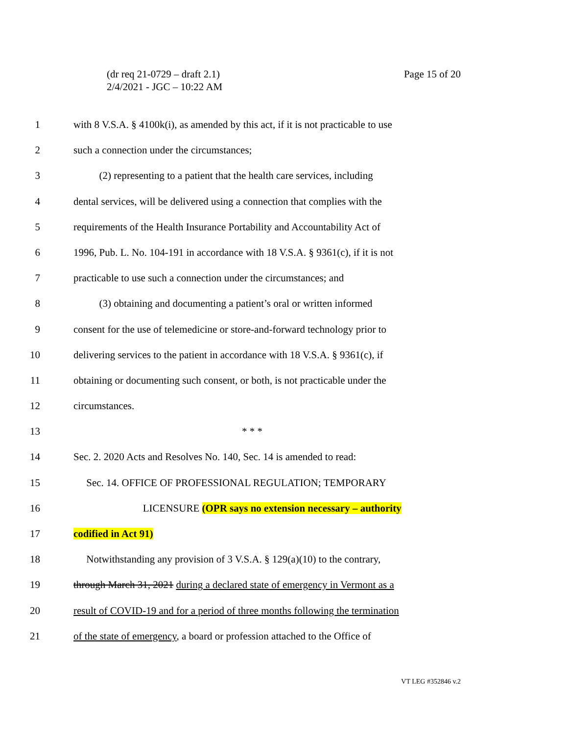Page 15 of 20 (dr req 21-0729 – draft 2.1)
2/4/2021 - JGC – 10:22 AM
1 with 8 V.S.A. § 4100k(i), as amended by this act, if it is not practicable to use
2 such a connection under the circumstances;
3 (2) representing to a patient that the health care services, including
4 dental services, will be delivered using a connection that complies with the
5 requirements of the Health Insurance Portability and Accountability Act of
6 1996, Pub. L. No. 104-191 in accordance with 18 V.S.A. § 9361(c), if it is not
7 practicable to use such a connection under the circumstances; and
8 (3) obtaining and documenting a patient’s oral or written informed
9 consent for the use of telemedicine or store-and-forward technology prior to
10 delivering services to the patient in accordance with 18 V.S.A. § 9361(c), if
11 obtaining or documenting such consent, or both, is not practicable under the
12 circumstances.
13 * * *
14 Sec. 2. 2020 Acts and Resolves No. 140, Sec. 14 is amended to read:
15 Sec. 14. OFFICE OF PROFESSIONAL REGULATION; TEMPORARY
16 LICENSURE (OPR says no extension necessary – authority
17 codified in Act 91)
18 Notwithstanding any provision of 3 V.S.A. § 129(a)(10) to the contrary,
19 through March 31, 2021 during a declared state of emergency in Vermont as a
20 result of COVID-19 and for a period of three months following the termination
21 of the state of emergency, a board or profession attached to the Office of
VT LEG #352846 v.2